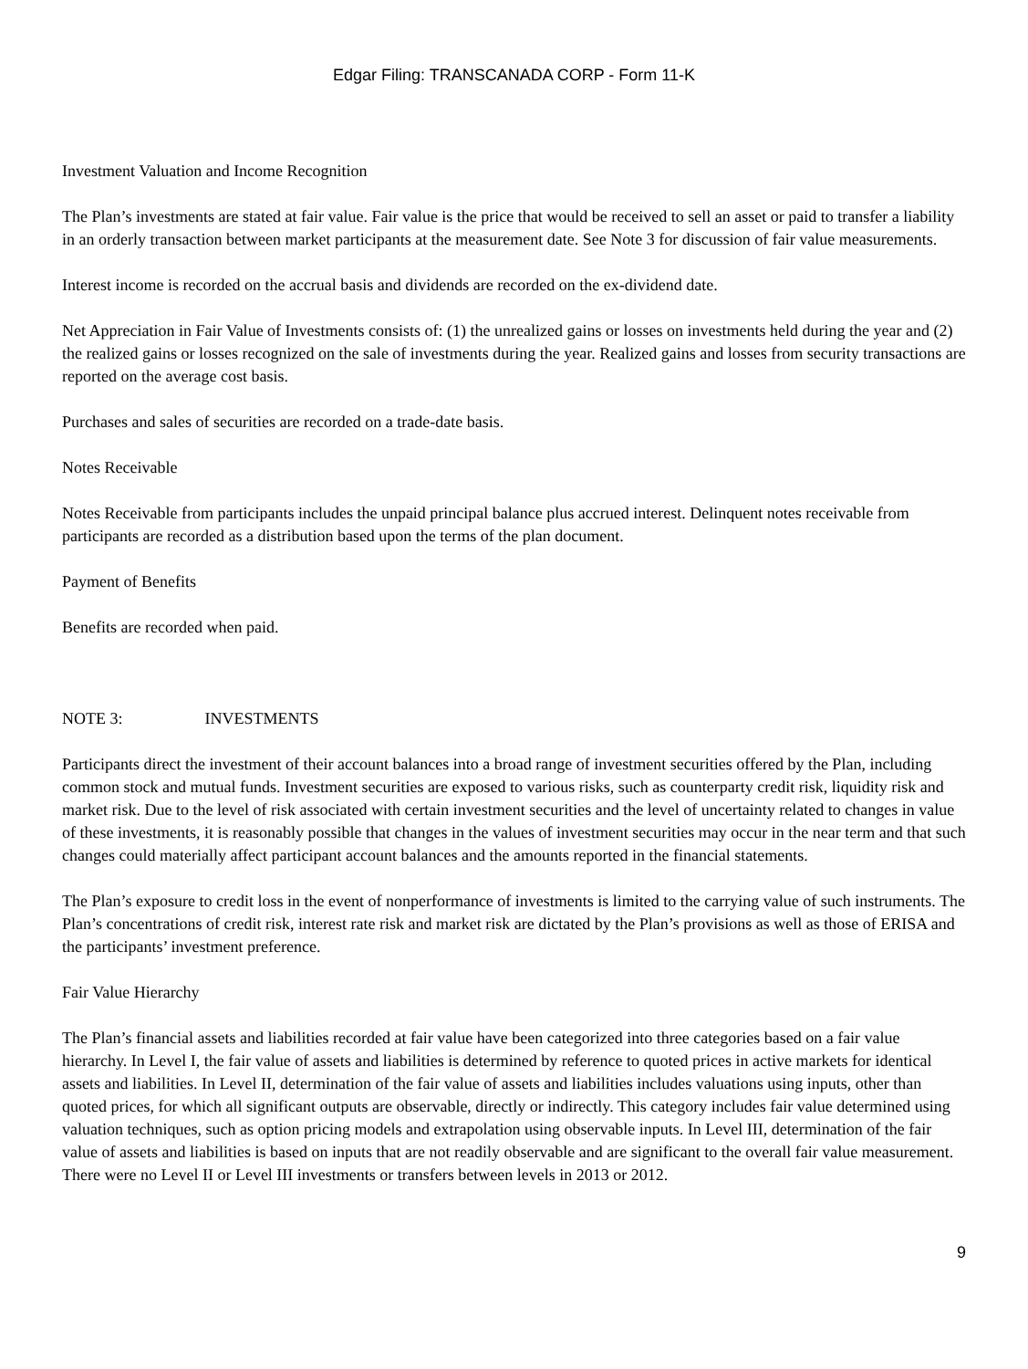Edgar Filing: TRANSCANADA CORP - Form 11-K
Investment Valuation and Income Recognition
The Plan’s investments are stated at fair value. Fair value is the price that would be received to sell an asset or paid to transfer a liability in an orderly transaction between market participants at the measurement date. See Note 3 for discussion of fair value measurements.
Interest income is recorded on the accrual basis and dividends are recorded on the ex-dividend date.
Net Appreciation in Fair Value of Investments consists of: (1) the unrealized gains or losses on investments held during the year and (2) the realized gains or losses recognized on the sale of investments during the year. Realized gains and losses from security transactions are reported on the average cost basis.
Purchases and sales of securities are recorded on a trade-date basis.
Notes Receivable
Notes Receivable from participants includes the unpaid principal balance plus accrued interest. Delinquent notes receivable from participants are recorded as a distribution based upon the terms of the plan document.
Payment of Benefits
Benefits are recorded when paid.
NOTE 3: INVESTMENTS
Participants direct the investment of their account balances into a broad range of investment securities offered by the Plan, including common stock and mutual funds. Investment securities are exposed to various risks, such as counterparty credit risk, liquidity risk and market risk. Due to the level of risk associated with certain investment securities and the level of uncertainty related to changes in value of these investments, it is reasonably possible that changes in the values of investment securities may occur in the near term and that such changes could materially affect participant account balances and the amounts reported in the financial statements.
The Plan’s exposure to credit loss in the event of nonperformance of investments is limited to the carrying value of such instruments. The Plan’s concentrations of credit risk, interest rate risk and market risk are dictated by the Plan’s provisions as well as those of ERISA and the participants’ investment preference.
Fair Value Hierarchy
The Plan’s financial assets and liabilities recorded at fair value have been categorized into three categories based on a fair value hierarchy. In Level I, the fair value of assets and liabilities is determined by reference to quoted prices in active markets for identical assets and liabilities. In Level II, determination of the fair value of assets and liabilities includes valuations using inputs, other than quoted prices, for which all significant outputs are observable, directly or indirectly. This category includes fair value determined using valuation techniques, such as option pricing models and extrapolation using observable inputs. In Level III, determination of the fair value of assets and liabilities is based on inputs that are not readily observable and are significant to the overall fair value measurement. There were no Level II or Level III investments or transfers between levels in 2013 or 2012.
9